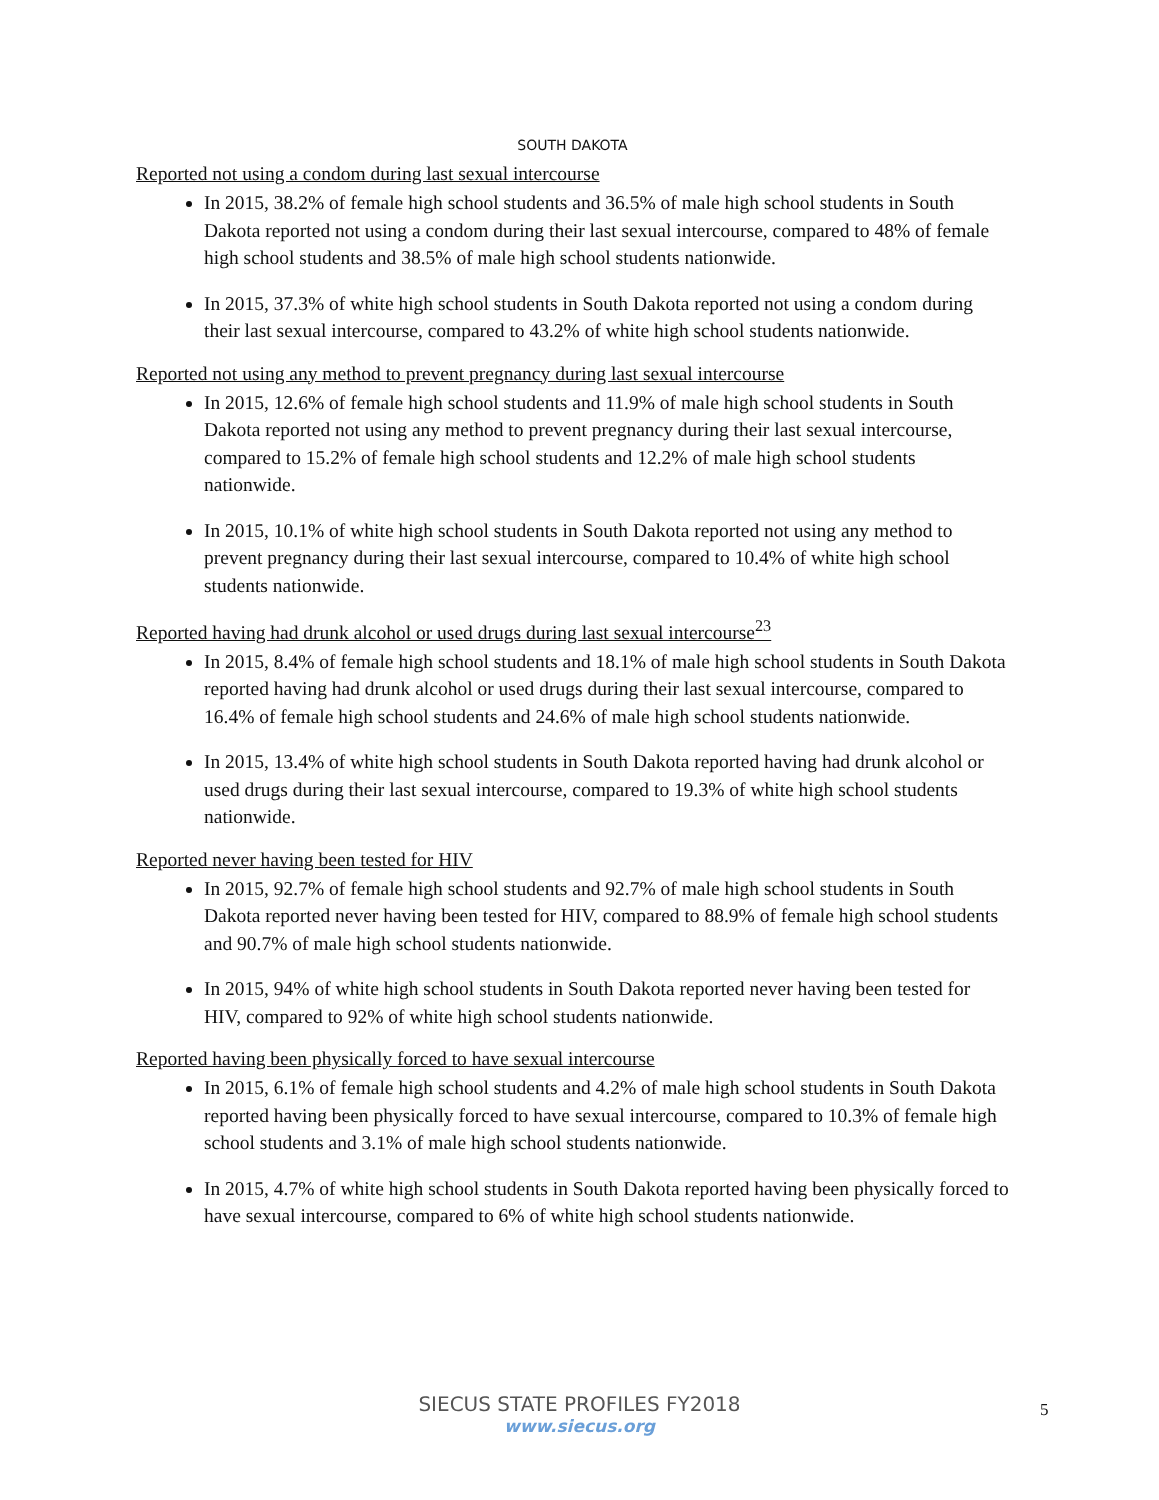SOUTH DAKOTA
Reported not using a condom during last sexual intercourse
In 2015, 38.2% of female high school students and 36.5% of male high school students in South Dakota reported not using a condom during their last sexual intercourse, compared to 48% of female high school students and 38.5% of male high school students nationwide.
In 2015, 37.3% of white high school students in South Dakota reported not using a condom during their last sexual intercourse, compared to 43.2% of white high school students nationwide.
Reported not using any method to prevent pregnancy during last sexual intercourse
In 2015, 12.6% of female high school students and 11.9% of male high school students in South Dakota reported not using any method to prevent pregnancy during their last sexual intercourse, compared to 15.2% of female high school students and 12.2% of male high school students nationwide.
In 2015, 10.1% of white high school students in South Dakota reported not using any method to prevent pregnancy during their last sexual intercourse, compared to 10.4% of white high school students nationwide.
Reported having had drunk alcohol or used drugs during last sexual intercourse<sup>23</sup>
In 2015, 8.4% of female high school students and 18.1% of male high school students in South Dakota reported having had drunk alcohol or used drugs during their last sexual intercourse, compared to 16.4% of female high school students and 24.6% of male high school students nationwide.
In 2015, 13.4% of white high school students in South Dakota reported having had drunk alcohol or used drugs during their last sexual intercourse, compared to 19.3% of white high school students nationwide.
Reported never having been tested for HIV
In 2015, 92.7% of female high school students and 92.7% of male high school students in South Dakota reported never having been tested for HIV, compared to 88.9% of female high school students and 90.7% of male high school students nationwide.
In 2015, 94% of white high school students in South Dakota reported never having been tested for HIV, compared to 92% of white high school students nationwide.
Reported having been physically forced to have sexual intercourse
In 2015, 6.1% of female high school students and 4.2% of male high school students in South Dakota reported having been physically forced to have sexual intercourse, compared to 10.3% of female high school students and 3.1% of male high school students nationwide.
In 2015, 4.7% of white high school students in South Dakota reported having been physically forced to have sexual intercourse, compared to 6% of white high school students nationwide.
SIECUS STATE PROFILES FY2018
www.siecus.org
5